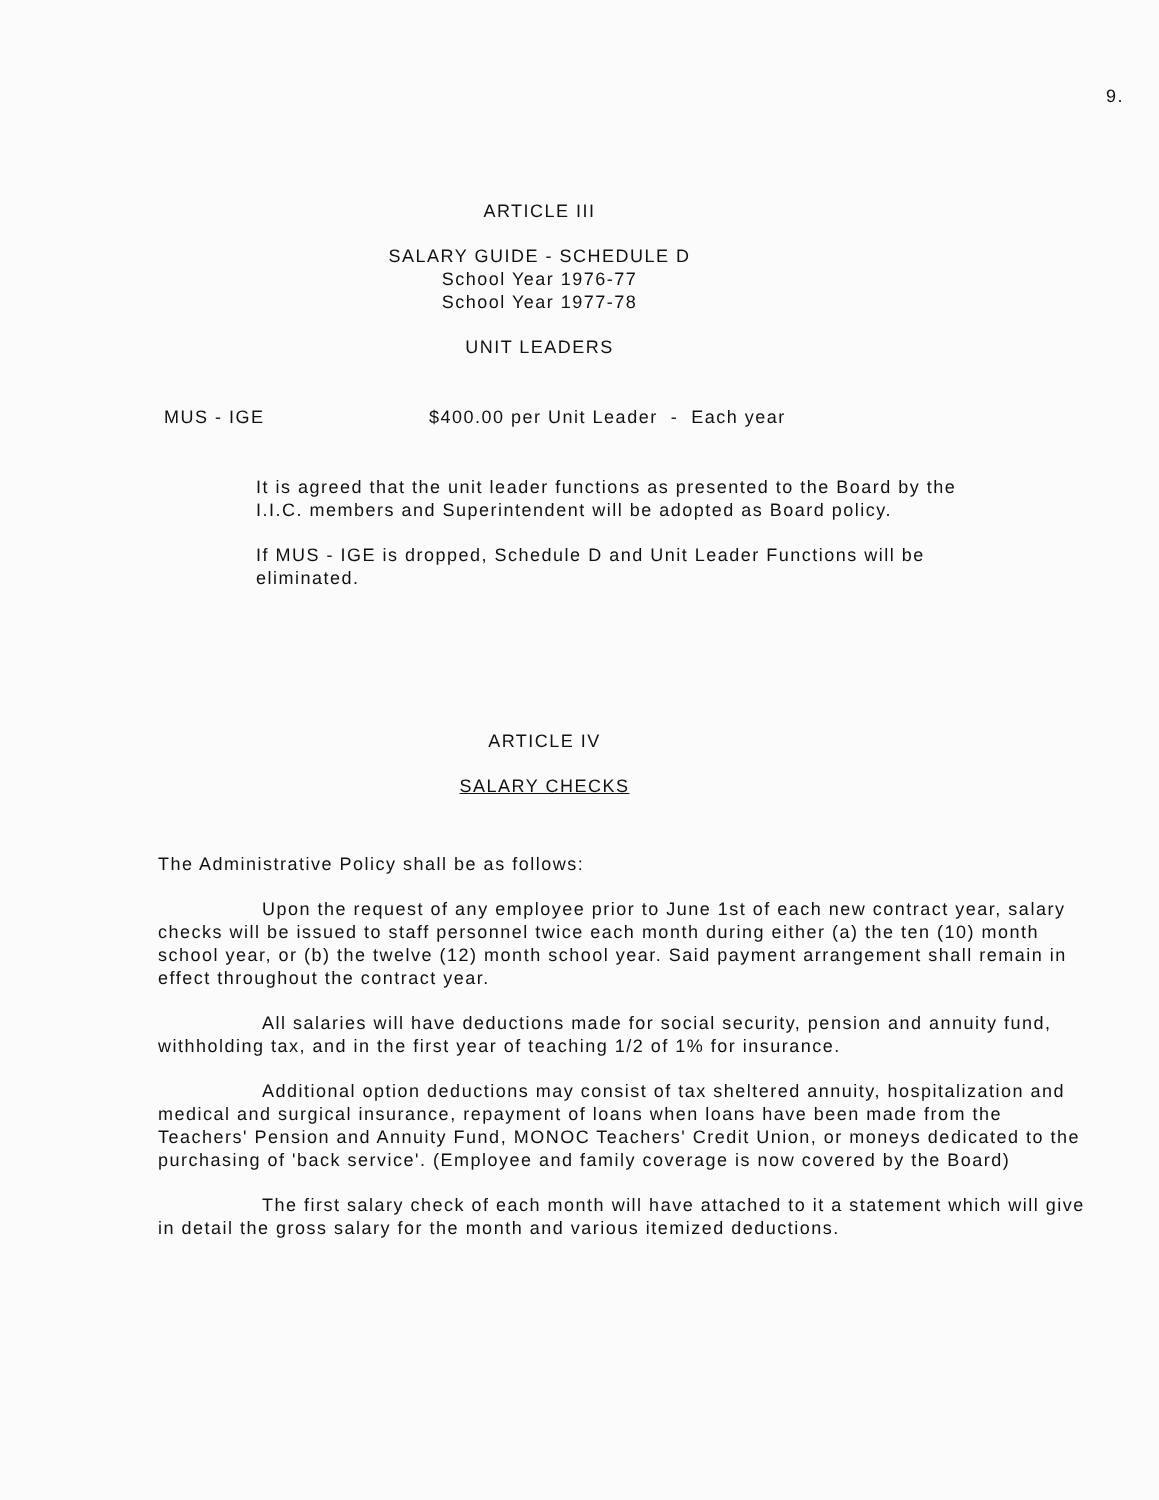9.
ARTICLE III
SALARY GUIDE - SCHEDULE D
School Year 1976-77
School Year 1977-78
UNIT LEADERS
MUS - IGE $400.00 per Unit Leader - Each year
It is agreed that the unit leader functions as presented to the Board by the I.I.C. members and Superintendent will be adopted as Board policy.
If MUS - IGE is dropped, Schedule D and Unit Leader Functions will be eliminated.
ARTICLE IV
SALARY CHECKS
The Administrative Policy shall be as follows:
Upon the request of any employee prior to June 1st of each new contract year, salary checks will be issued to staff personnel twice each month during either (a) the ten (10) month school year, or (b) the twelve (12) month school year. Said payment arrangement shall remain in effect throughout the contract year.
All salaries will have deductions made for social security, pension and annuity fund, withholding tax, and in the first year of teaching 1/2 of 1% for insurance.
Additional option deductions may consist of tax sheltered annuity, hospitalization and medical and surgical insurance, repayment of loans when loans have been made from the Teachers' Pension and Annuity Fund, MONOC Teachers' Credit Union, or moneys dedicated to the purchasing of 'back service'. (Employee and family coverage is now covered by the Board)
The first salary check of each month will have attached to it a statement which will give in detail the gross salary for the month and various itemized deductions.